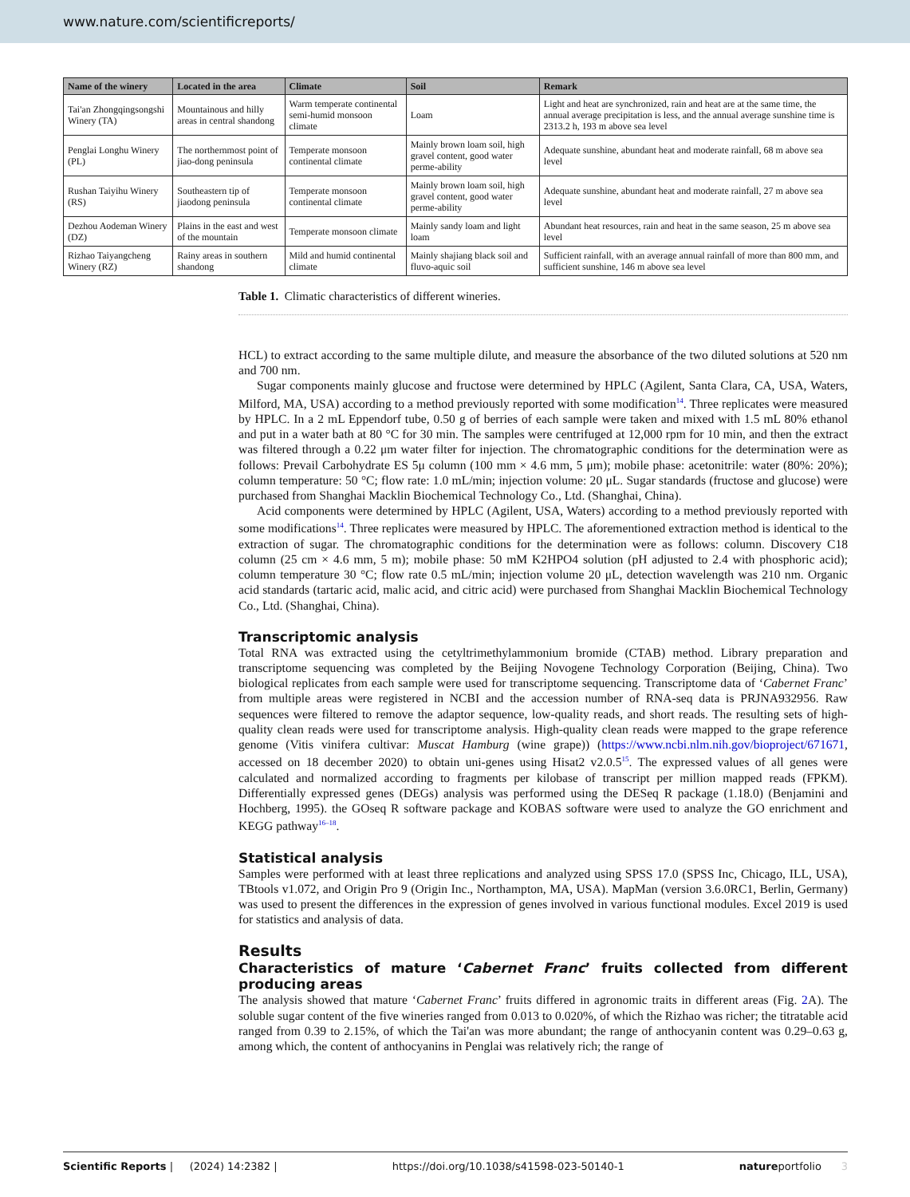www.nature.com/scientificreports/
| Name of the winery | Located in the area | Climate | Soil | Remark |
| --- | --- | --- | --- | --- |
| Tai'an Zhongqingsongshi Winery (TA) | Mountainous and hilly areas in central shandong | Warm temperate continental semi-humid monsoon climate | Loam | Light and heat are synchronized, rain and heat are at the same time, the annual average precipitation is less, and the annual average sunshine time is 2313.2 h, 193 m above sea level |
| Penglai Longhu Winery (PL) | The northernmost point of jiao-dong peninsula | Temperate monsoon continental climate | Mainly brown loam soil, high gravel content, good water perme-ability | Adequate sunshine, abundant heat and moderate rainfall, 68 m above sea level |
| Rushan Taiyihu Winery (RS) | Southeastern tip of jiaodong peninsula | Temperate monsoon continental climate | Mainly brown loam soil, high gravel content, good water perme-ability | Adequate sunshine, abundant heat and moderate rainfall, 27 m above sea level |
| Dezhou Aodeman Winery (DZ) | Plains in the east and west of the mountain | Temperate monsoon climate | Mainly sandy loam and light loam | Abundant heat resources, rain and heat in the same season, 25 m above sea level |
| Rizhao Taiyangcheng Winery (RZ) | Rainy areas in southern shandong | Mild and humid continental climate | Mainly shajiang black soil and fluvo-aquic soil | Sufficient rainfall, with an average annual rainfall of more than 800 mm, and sufficient sunshine, 146 m above sea level |
Table 1. Climatic characteristics of different wineries.
HCL) to extract according to the same multiple dilute, and measure the absorbance of the two diluted solutions at 520 nm and 700 nm.
Sugar components mainly glucose and fructose were determined by HPLC (Agilent, Santa Clara, CA, USA, Waters, Milford, MA, USA) according to a method previously reported with some modification<sup>14</sup>. Three replicates were measured by HPLC. In a 2 mL Eppendorf tube, 0.50 g of berries of each sample were taken and mixed with 1.5 mL 80% ethanol and put in a water bath at 80 °C for 30 min. The samples were centrifuged at 12,000 rpm for 10 min, and then the extract was filtered through a 0.22 μm water filter for injection. The chromatographic conditions for the determination were as follows: Prevail Carbohydrate ES 5μ column (100 mm × 4.6 mm, 5 μm); mobile phase: acetonitrile: water (80%: 20%); column temperature: 50 °C; flow rate: 1.0 mL/min; injection volume: 20 μL. Sugar standards (fructose and glucose) were purchased from Shanghai Macklin Biochemical Technology Co., Ltd. (Shanghai, China).
Acid components were determined by HPLC (Agilent, USA, Waters) according to a method previously reported with some modifications<sup>14</sup>. Three replicates were measured by HPLC. The aforementioned extraction method is identical to the extraction of sugar. The chromatographic conditions for the determination were as follows: column. Discovery C18 column (25 cm × 4.6 mm, 5 m); mobile phase: 50 mM K2HPO4 solution (pH adjusted to 2.4 with phosphoric acid); column temperature 30 °C; flow rate 0.5 mL/min; injection volume 20 μL, detection wavelength was 210 nm. Organic acid standards (tartaric acid, malic acid, and citric acid) were purchased from Shanghai Macklin Biochemical Technology Co., Ltd. (Shanghai, China).
Transcriptomic analysis
Total RNA was extracted using the cetyltrimethylammonium bromide (CTAB) method. Library preparation and transcriptome sequencing was completed by the Beijing Novogene Technology Corporation (Beijing, China). Two biological replicates from each sample were used for transcriptome sequencing. Transcriptome data of ‘Cabernet Franc’ from multiple areas were registered in NCBI and the accession number of RNA-seq data is PRJNA932956. Raw sequences were filtered to remove the adaptor sequence, low-quality reads, and short reads. The resulting sets of high-quality clean reads were used for transcriptome analysis. High-quality clean reads were mapped to the grape reference genome (Vitis vinifera cultivar: Muscat Hamburg (wine grape)) (https://www.ncbi.nlm.nih.gov/bioproject/671671, accessed on 18 december 2020) to obtain uni-genes using Hisat2 v2.0.5<sup>15</sup>. The expressed values of all genes were calculated and normalized according to fragments per kilobase of transcript per million mapped reads (FPKM). Differentially expressed genes (DEGs) analysis was performed using the DESeq R package (1.18.0) (Benjamini and Hochberg, 1995). the GOseq R software package and KOBAS software were used to analyze the GO enrichment and KEGG pathway<sup>16–18</sup>.
Statistical analysis
Samples were performed with at least three replications and analyzed using SPSS 17.0 (SPSS Inc, Chicago, ILL, USA), TBtools v1.072, and Origin Pro 9 (Origin Inc., Northampton, MA, USA). MapMan (version 3.6.0RC1, Berlin, Germany) was used to present the differences in the expression of genes involved in various functional modules. Excel 2019 is used for statistics and analysis of data.
Results
Characteristics of mature ‘Cabernet Franc’ fruits collected from different producing areas
The analysis showed that mature ‘Cabernet Franc’ fruits differed in agronomic traits in different areas (Fig. 2 A). The soluble sugar content of the five wineries ranged from 0.013 to 0.020%, of which the Rizhao was richer; the titratable acid ranged from 0.39 to 2.15%, of which the Tai'an was more abundant; the range of anthocyanin content was 0.29–0.63 g, among which, the content of anthocyanins in Penglai was relatively rich; the range of
Scientific Reports | (2024) 14:2382 | https://doi.org/10.1038/s41598-023-50140-1 natureportfolio 3